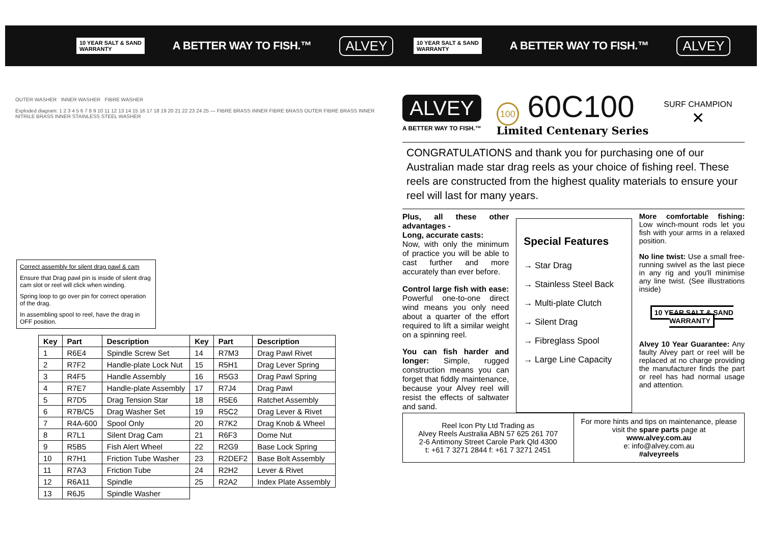10 YEAR SALT & SAND
WARRANTY A BETTER WAY TO FISH.™ ALVEY
10 YEAR SALT & SAND
WARRANTY A BETTER WAY TO FISH.™ ALVEY
OUTER WASHER INNER WASHER FIBRE WASHER
Exploded diagram: 1 2 3 4 5 6 7 8 9 10 11 12 13 14 15 16 17 18 19 20 21 22 23 24 25 — FIBRE BRASS INNER FIBRE BRASS OUTER FIBRE BRASS INNER NITRILE BRASS INNER STAINLESS STEEL WASHER
Correct assembly for silent drag pawl & cam
Ensure that Drag pawl pin is inside of silent drag cam slot or reel will click when winding.
Spring loop to go over pin for correct operation of the drag.
In assembling spool to reel, have the drag in OFF position.
| Key | Part | Description | Key | Part | Description |
| --- | --- | --- | --- | --- | --- |
| 1 | R6E4 | Spindle Screw Set | 14 | R7M3 | Drag Pawl Rivet |
| 2 | R7F2 | Handle-plate Lock Nut | 15 | R5H1 | Drag Lever Spring |
| 3 | R4F5 | Handle Assembly | 16 | R5G3 | Drag Pawl Spring |
| 4 | R7E7 | Handle-plate Assembly | 17 | R7J4 | Drag Pawl |
| 5 | R7D5 | Drag Tension Star | 18 | R5E6 | Ratchet Assembly |
| 6 | R7B/C5 | Drag Washer Set | 19 | R5C2 | Drag Lever & Rivet |
| 7 | R4A-600 | Spool Only | 20 | R7K2 | Drag Knob & Wheel |
| 8 | R7L1 | Silent Drag Cam | 21 | R6F3 | Dome Nut |
| 9 | R5B5 | Fish Alert Wheel | 22 | R2G9 | Base Lock Spring |
| 10 | R7H1 | Friction Tube Washer | 23 | R2DEF2 | Base Bolt Assembly |
| 11 | R7A3 | Friction Tube | 24 | R2H2 | Lever & Rivet |
| 12 | R6A11 | Spindle | 25 | R2A2 | Index Plate Assembly |
| 13 | R6J5 | Spindle Washer | | | |
ALVEY
A BETTER WAY TO FISH.™
100 60C100
Limited Centenary Series
SURF CHAMPION
✕
CONGRATULATIONS and thank you for purchasing one of our Australian made star drag reels as your choice of fishing reel. These reels are constructed from the highest quality materials to ensure your reel will last for many years.
Plus, all these other advantages -
Long, accurate casts:
Now, with only the minimum of practice you will be able to cast further and more accurately than ever before.
Control large fish with ease: Powerful one-to-one direct wind means you only need about a quarter of the effort required to lift a similar weight on a spinning reel.
You can fish harder and longer: Simple, rugged construction means you can forget that fiddly maintenance, because your Alvey reel will resist the effects of saltwater and sand.
Special Features
→ Star Drag
→ Stainless Steel Back
→ Multi-plate Clutch
→ Silent Drag
→ Fibreglass Spool
→ Large Line Capacity
More comfortable fishing: Low winch-mount rods let you fish with your arms in a relaxed position.
No line twist: Use a small free-running swivel as the last piece in any rig and you'll minimise any line twist. (See illustrations inside)
10 YEAR SALT & SAND
WARRANTY
Alvey 10 Year Guarantee: Any faulty Alvey part or reel will be replaced at no charge providing the manufacturer finds the part or reel has had normal usage and attention.
Reel Icon Pty Ltd Trading as
Alvey Reels Australia ABN 57 625 261 707
2-6 Antimony Street Carole Park Qld 4300
t: +61 7 3271 2844 f: +61 7 3271 2451
For more hints and tips on maintenance, please visit the spare parts page at
www.alvey.com.au
e: info@alvey.com.au
#alveyreels